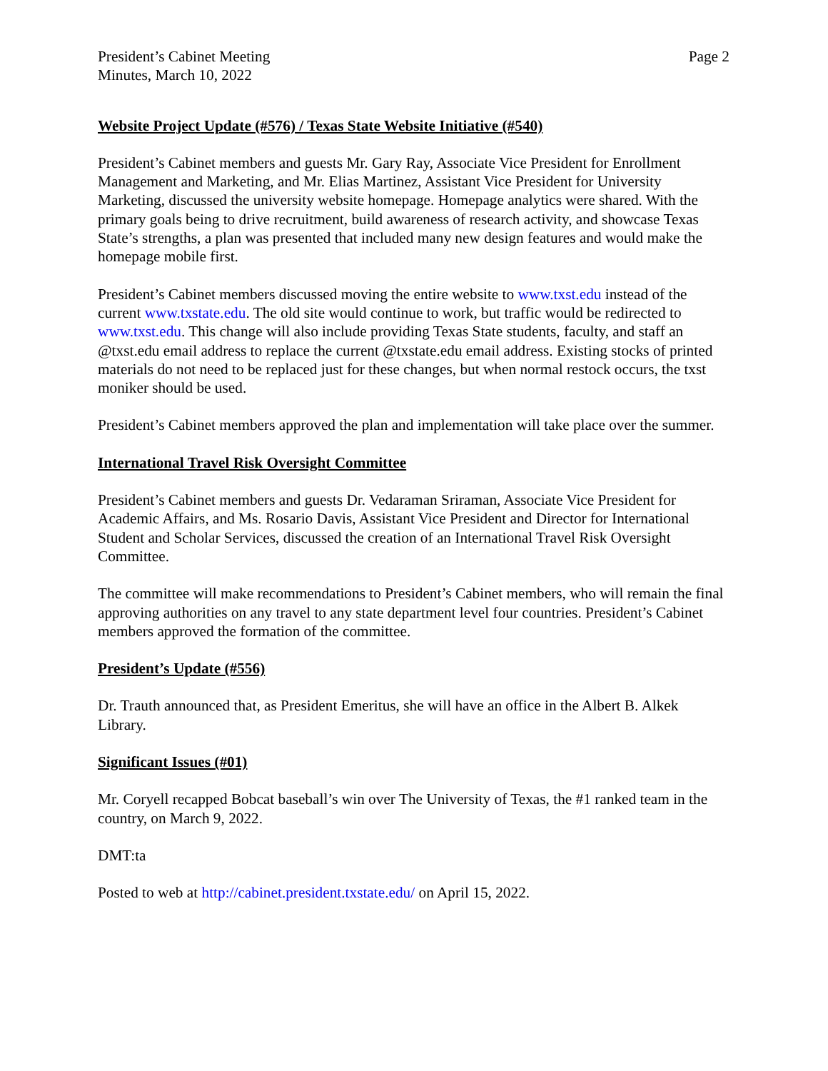President’s Cabinet Meeting
Minutes, March 10, 2022
Page 2
Website Project Update (#576) / Texas State Website Initiative (#540)
President’s Cabinet members and guests Mr. Gary Ray, Associate Vice President for Enrollment Management and Marketing, and Mr. Elias Martinez, Assistant Vice President for University Marketing, discussed the university website homepage. Homepage analytics were shared. With the primary goals being to drive recruitment, build awareness of research activity, and showcase Texas State’s strengths, a plan was presented that included many new design features and would make the homepage mobile first.
President’s Cabinet members discussed moving the entire website to www.txst.edu instead of the current www.txstate.edu. The old site would continue to work, but traffic would be redirected to www.txst.edu. This change will also include providing Texas State students, faculty, and staff an @txst.edu email address to replace the current @txstate.edu email address. Existing stocks of printed materials do not need to be replaced just for these changes, but when normal restock occurs, the txst moniker should be used.
President’s Cabinet members approved the plan and implementation will take place over the summer.
International Travel Risk Oversight Committee
President’s Cabinet members and guests Dr. Vedaraman Sriraman, Associate Vice President for Academic Affairs, and Ms. Rosario Davis, Assistant Vice President and Director for International Student and Scholar Services, discussed the creation of an International Travel Risk Oversight Committee.
The committee will make recommendations to President’s Cabinet members, who will remain the final approving authorities on any travel to any state department level four countries. President’s Cabinet members approved the formation of the committee.
President’s Update (#556)
Dr. Trauth announced that, as President Emeritus, she will have an office in the Albert B. Alkek Library.
Significant Issues (#01)
Mr. Coryell recapped Bobcat baseball’s win over The University of Texas, the #1 ranked team in the country, on March 9, 2022.
DMT:ta
Posted to web at http://cabinet.president.txstate.edu/ on April 15, 2022.